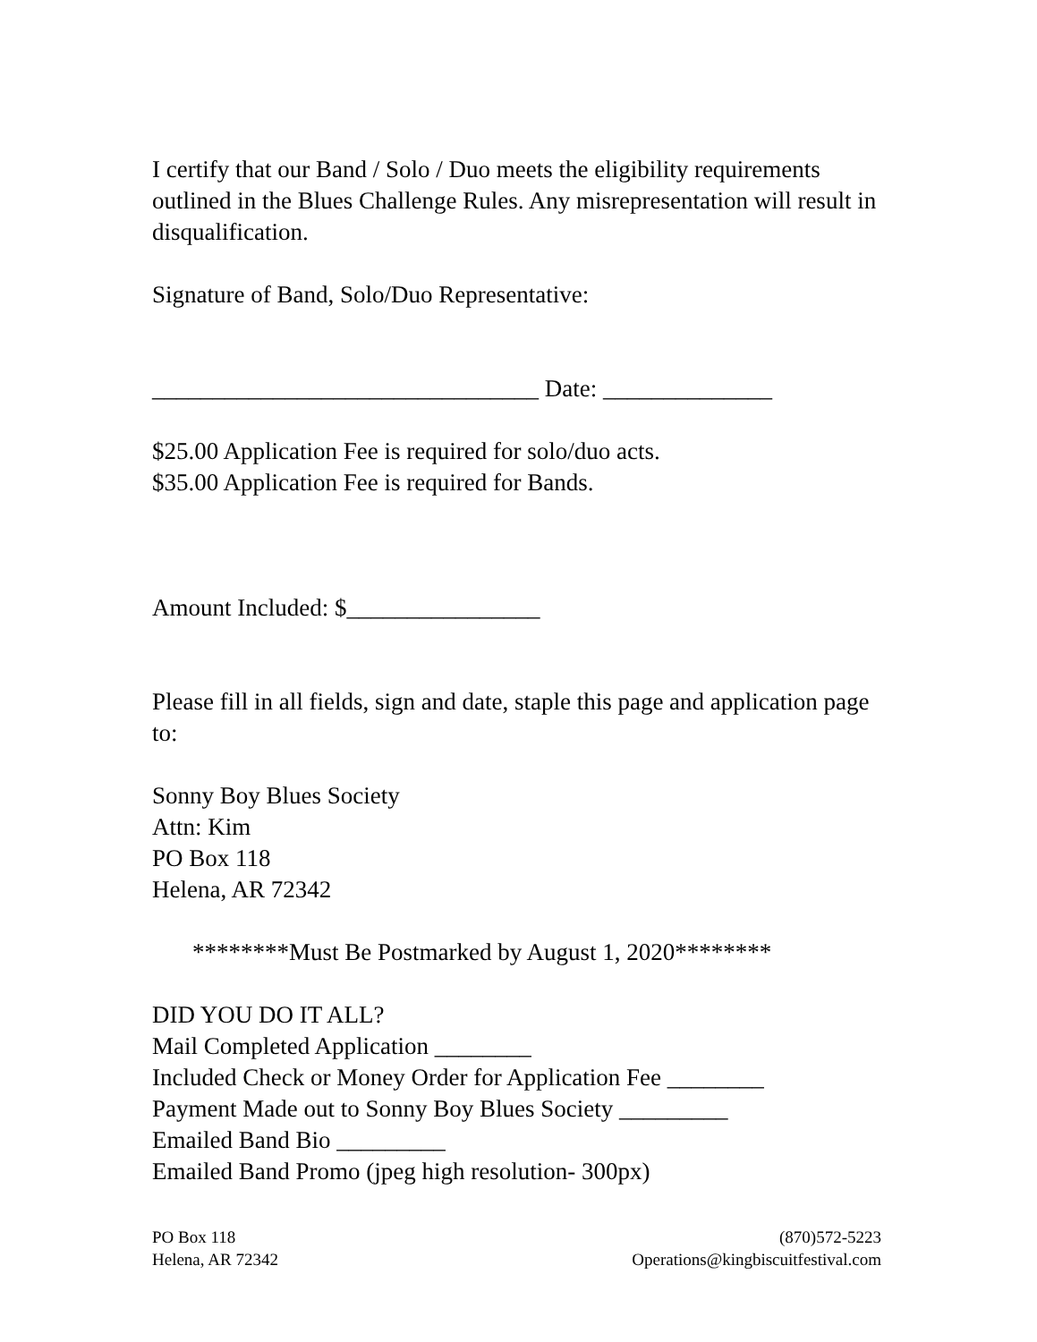I certify that our Band / Solo / Duo meets the eligibility requirements outlined in the Blues Challenge Rules. Any misrepresentation will result in disqualification.
Signature of Band, Solo/Duo Representative:
________________________________ Date: ______________
$25.00 Application Fee is required for solo/duo acts.
$35.00 Application Fee is required for Bands.
Amount Included: $________________
Please fill in all fields, sign and date, staple this page and application page to:
Sonny Boy Blues Society
Attn: Kim
PO Box 118
Helena, AR 72342
********Must Be Postmarked by August 1, 2020********
DID YOU DO IT ALL?
Mail Completed Application ________
Included Check or Money Order for Application Fee ________
Payment Made out to Sonny Boy Blues Society _________
Emailed Band Bio _________
Emailed Band Promo (jpeg high resolution- 300px)
PO Box 118
Helena, AR 72342
(870)572-5223
Operations@kingbiscuitfestival.com